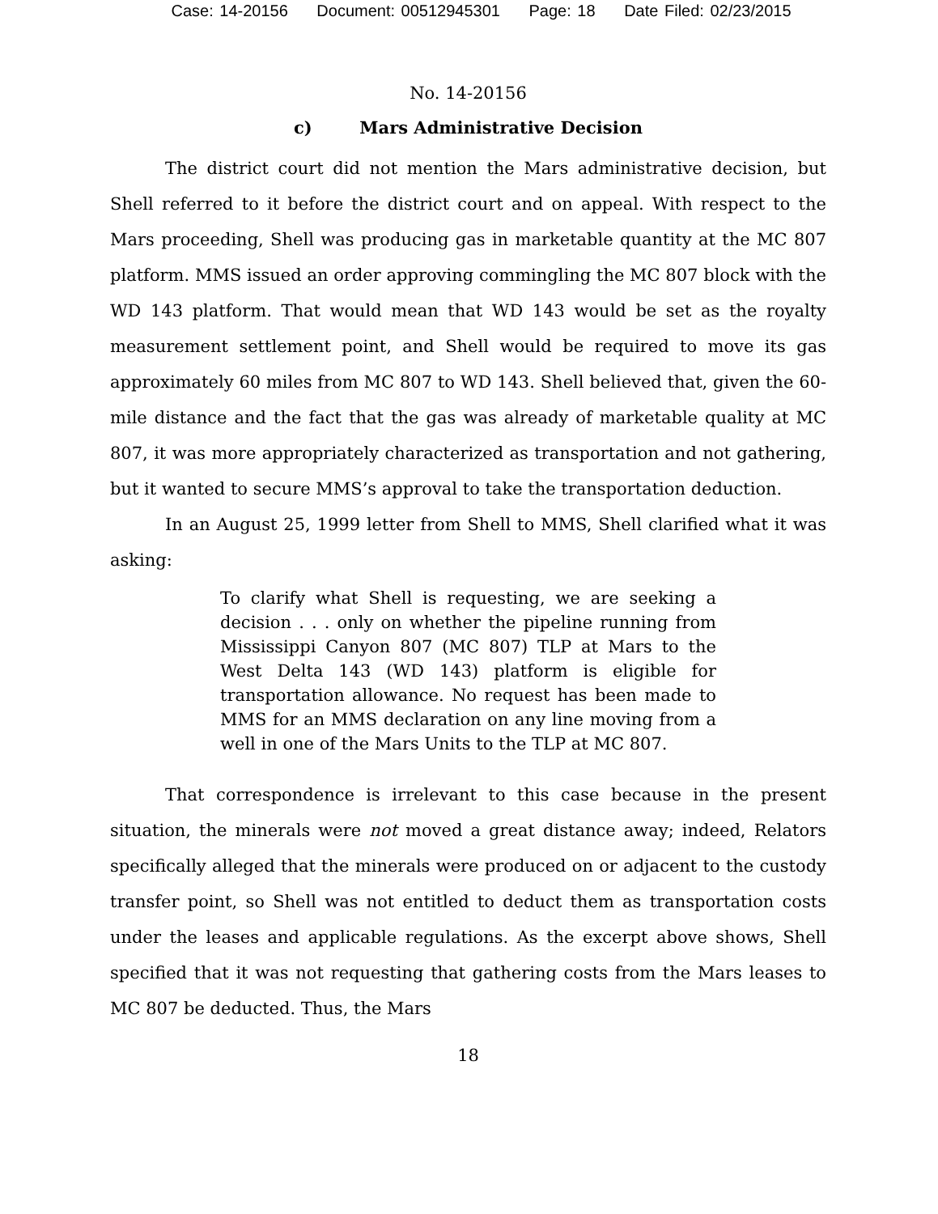Case: 14-20156 Document: 00512945301 Page: 18 Date Filed: 02/23/2015
No. 14-20156
c) Mars Administrative Decision
The district court did not mention the Mars administrative decision, but Shell referred to it before the district court and on appeal. With respect to the Mars proceeding, Shell was producing gas in marketable quantity at the MC 807 platform. MMS issued an order approving commingling the MC 807 block with the WD 143 platform. That would mean that WD 143 would be set as the royalty measurement settlement point, and Shell would be required to move its gas approximately 60 miles from MC 807 to WD 143. Shell believed that, given the 60-mile distance and the fact that the gas was already of marketable quality at MC 807, it was more appropriately characterized as transportation and not gathering, but it wanted to secure MMS’s approval to take the transportation deduction.
In an August 25, 1999 letter from Shell to MMS, Shell clarified what it was asking:
To clarify what Shell is requesting, we are seeking a decision . . . only on whether the pipeline running from Mississippi Canyon 807 (MC 807) TLP at Mars to the West Delta 143 (WD 143) platform is eligible for transportation allowance. No request has been made to MMS for an MMS declaration on any line moving from a well in one of the Mars Units to the TLP at MC 807.
That correspondence is irrelevant to this case because in the present situation, the minerals were not moved a great distance away; indeed, Relators specifically alleged that the minerals were produced on or adjacent to the custody transfer point, so Shell was not entitled to deduct them as transportation costs under the leases and applicable regulations. As the excerpt above shows, Shell specified that it was not requesting that gathering costs from the Mars leases to MC 807 be deducted. Thus, the Mars
18